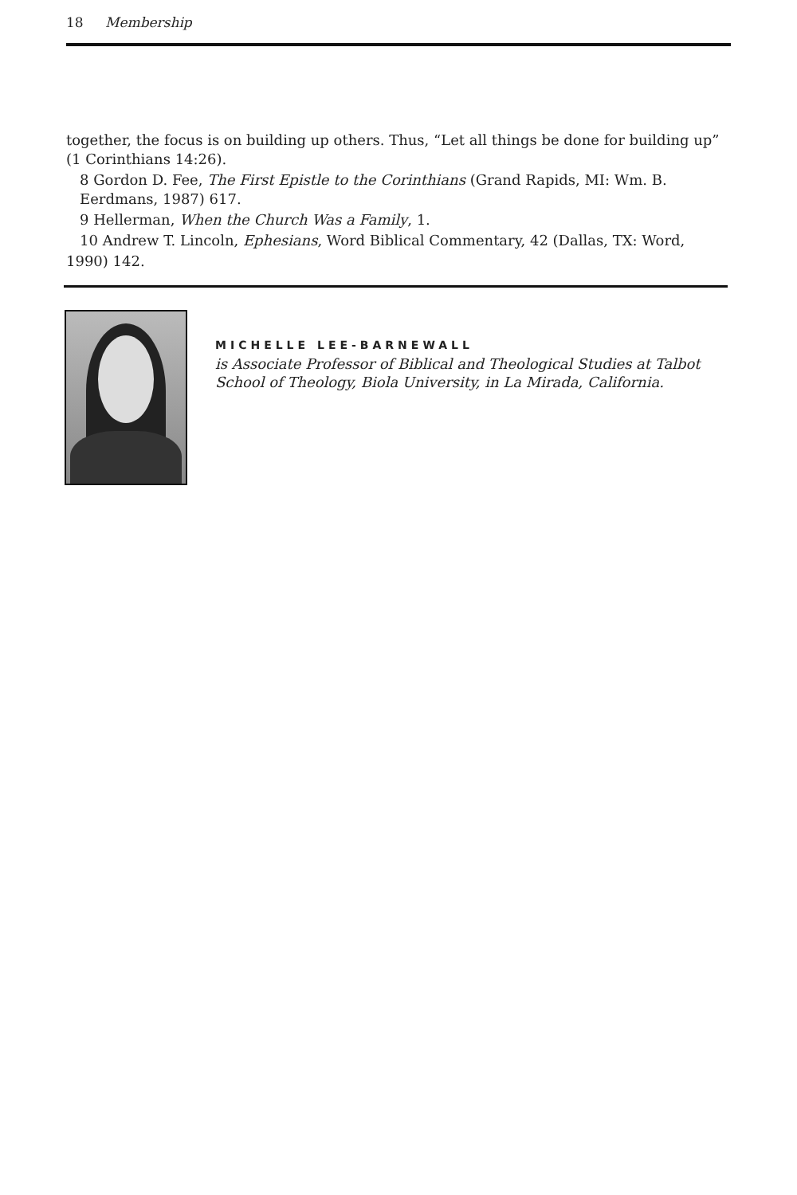18 Membership
together, the focus is on building up others. Thus, “Let all things be done for building up” (1 Corinthians 14:26).
8 Gordon D. Fee, The First Epistle to the Corinthians (Grand Rapids, MI: Wm. B. Eerdmans, 1987) 617.
9 Hellerman, When the Church Was a Family, 1.
10 Andrew T. Lincoln, Ephesians, Word Biblical Commentary, 42 (Dallas, TX: Word,
1990) 142.
MICHELLE LEE-BARNEWALL
is Associate Professor of Biblical and Theological Studies at Talbot School of Theology, Biola University, in La Mirada, California.